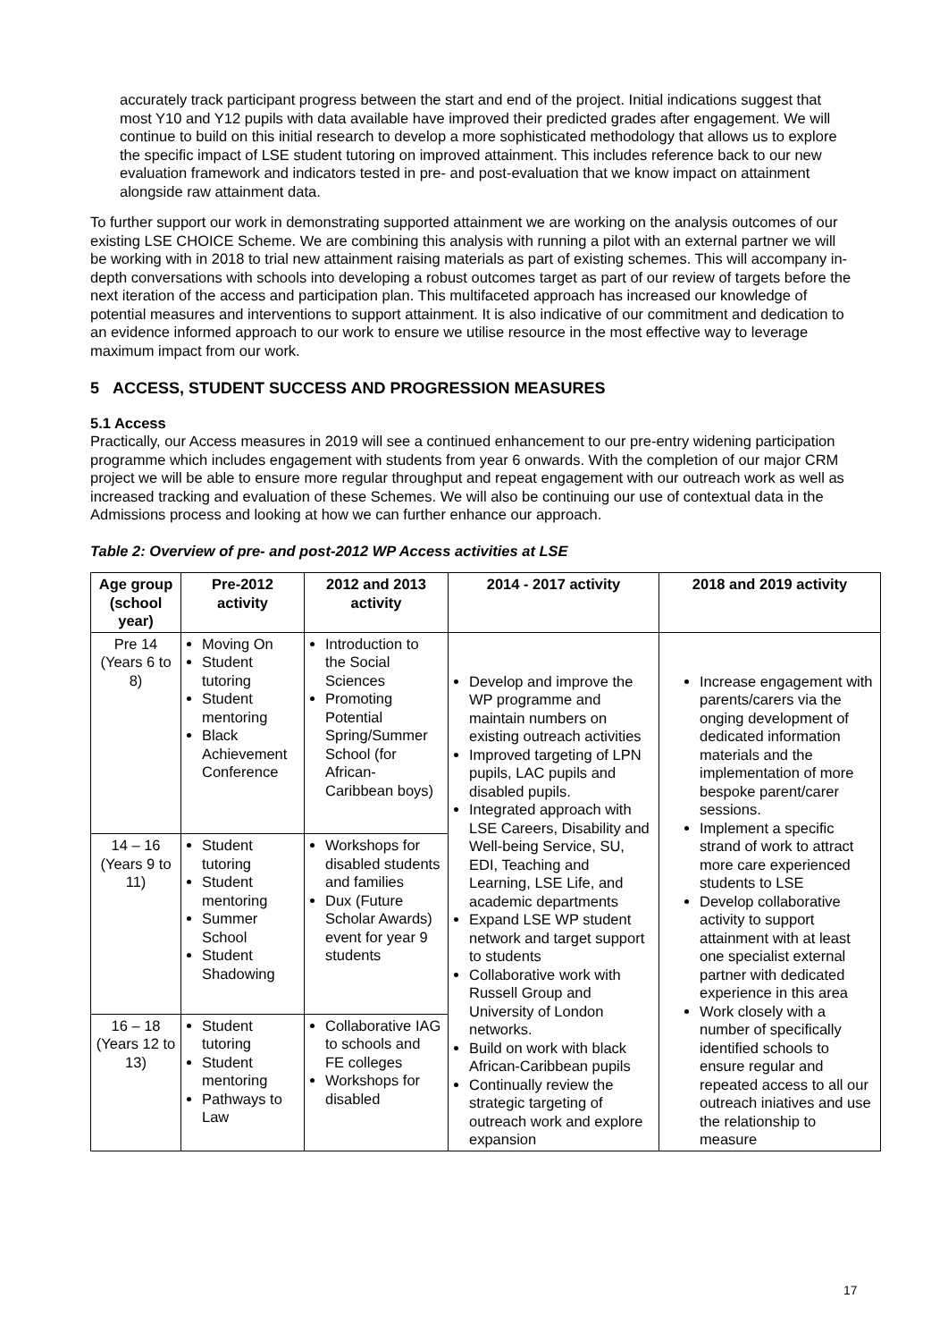accurately track participant progress between the start and end of the project. Initial indications suggest that most Y10 and Y12 pupils with data available have improved their predicted grades after engagement. We will continue to build on this initial research to develop a more sophisticated methodology that allows us to explore the specific impact of LSE student tutoring on improved attainment. This includes reference back to our new evaluation framework and indicators tested in pre- and post-evaluation that we know impact on attainment alongside raw attainment data.
To further support our work in demonstrating supported attainment we are working on the analysis outcomes of our existing LSE CHOICE Scheme. We are combining this analysis with running a pilot with an external partner we will be working with in 2018 to trial new attainment raising materials as part of existing schemes. This will accompany in-depth conversations with schools into developing a robust outcomes target as part of our review of targets before the next iteration of the access and participation plan. This multifaceted approach has increased our knowledge of potential measures and interventions to support attainment. It is also indicative of our commitment and dedication to an evidence informed approach to our work to ensure we utilise resource in the most effective way to leverage maximum impact from our work.
5 ACCESS, STUDENT SUCCESS AND PROGRESSION MEASURES
5.1 Access
Practically, our Access measures in 2019 will see a continued enhancement to our pre-entry widening participation programme which includes engagement with students from year 6 onwards. With the completion of our major CRM project we will be able to ensure more regular throughput and repeat engagement with our outreach work as well as increased tracking and evaluation of these Schemes. We will also be continuing our use of contextual data in the Admissions process and looking at how we can further enhance our approach.
Table 2: Overview of pre- and post-2012 WP Access activities at LSE
| Age group (school year) | Pre-2012 activity | 2012 and 2013 activity | 2014 - 2017 activity | 2018 and 2019 activity |
| --- | --- | --- | --- | --- |
| Pre 14 (Years 6 to 8) | Moving On Student tutoring Student mentoring Black Achievement Conference | Introduction to the Social Sciences Promoting Potential Spring/Summer School (for African-Caribbean boys) | Develop and improve the WP programme and maintain numbers on existing outreach activities Improved targeting of LPN pupils, LAC pupils and disabled pupils. Integrated approach with LSE Careers, Disability and Well-being Service, SU, EDI, Teaching and Learning, LSE Life, and academic departments Expand LSE WP student network and target support to students Collaborative work with Russell Group and University of London networks. Build on work with black African-Caribbean pupils Continually review the strategic targeting of outreach work and explore expansion | Increase engagement with parents/carers via the onging development of dedicated information materials and the implementation of more bespoke parent/carer sessions. Implement a specific strand of work to attract more care experienced students to LSE Develop collaborative activity to support attainment with at least one specialist external partner with dedicated experience in this area Work closely with a number of specifically identified schools to ensure regular and repeated access to all our outreach iniatives and use the relationship to measure |
| 14 – 16 (Years 9 to 11) | Student tutoring Student mentoring Summer School Student Shadowing | Workshops for disabled students and families Dux (Future Scholar Awards) event for year 9 students | | |
| 16 – 18 (Years 12 to 13) | Student tutoring Student mentoring Pathways to Law | Collaborative IAG to schools and FE colleges Workshops for disabled | | |
17